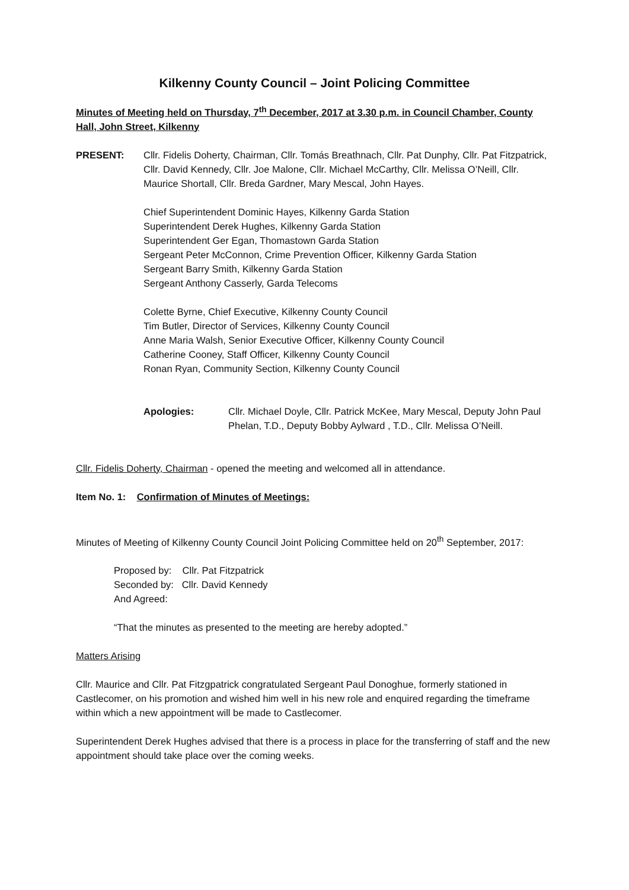Kilkenny County Council – Joint Policing Committee
Minutes of Meeting held on Thursday, 7<sup>th</sup> December, 2017 at 3.30 p.m. in Council Chamber, County Hall, John Street, Kilkenny
PRESENT: Cllr. Fidelis Doherty, Chairman, Cllr. Tomás Breathnach, Cllr. Pat Dunphy, Cllr. Pat Fitzpatrick, Cllr. David Kennedy, Cllr. Joe Malone, Cllr. Michael McCarthy, Cllr. Melissa O’Neill, Cllr. Maurice Shortall, Cllr. Breda Gardner, Mary Mescal, John Hayes.
Chief Superintendent Dominic Hayes, Kilkenny Garda Station
Superintendent Derek Hughes, Kilkenny Garda Station
Superintendent Ger Egan, Thomastown Garda Station
Sergeant Peter McConnon, Crime Prevention Officer, Kilkenny Garda Station
Sergeant Barry Smith, Kilkenny Garda Station
Sergeant Anthony Casserly, Garda Telecoms
Colette Byrne, Chief Executive, Kilkenny County Council
Tim Butler, Director of Services, Kilkenny County Council
Anne Maria Walsh, Senior Executive Officer, Kilkenny County Council
Catherine Cooney, Staff Officer, Kilkenny County Council
Ronan Ryan, Community Section, Kilkenny County Council
Apologies: Cllr. Michael Doyle, Cllr. Patrick McKee, Mary Mescal, Deputy John Paul Phelan, T.D., Deputy Bobby Aylward , T.D., Cllr. Melissa O’Neill.
Cllr. Fidelis Doherty, Chairman - opened the meeting and welcomed all in attendance.
Item No. 1: Confirmation of Minutes of Meetings:
Minutes of Meeting of Kilkenny County Council Joint Policing Committee held on 20<sup>th</sup> September, 2017:
Proposed by: Cllr. Pat Fitzpatrick
Seconded by: Cllr. David Kennedy
And Agreed:
“That the minutes as presented to the meeting are hereby adopted.”
Matters Arising
Cllr. Maurice and Cllr. Pat Fitzgpatrick congratulated Sergeant Paul Donoghue, formerly stationed in Castlecomer, on his promotion and wished him well in his new role and enquired regarding the timeframe within which a new appointment will be made to Castlecomer.
Superintendent Derek Hughes advised that there is a process in place for the transferring of staff and the new appointment should take place over the coming weeks.